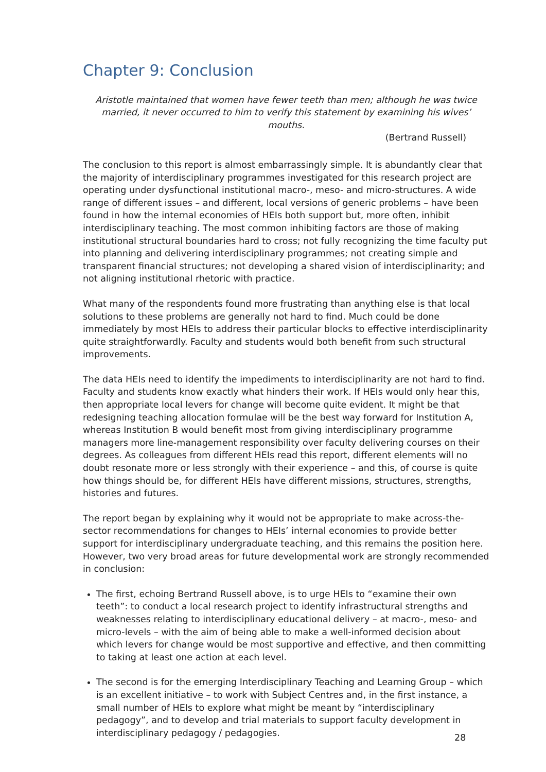Chapter 9: Conclusion
Aristotle maintained that women have fewer teeth than men; although he was twice
married, it never occurred to him to verify this statement by examining his wives’ mouths.
(Bertrand Russell)
The conclusion to this report is almost embarrassingly simple. It is abundantly clear that the majority of interdisciplinary programmes investigated for this research project are operating under dysfunctional institutional macro-, meso- and micro-structures. A wide range of different issues – and different, local versions of generic problems – have been found in how the internal economies of HEIs both support but, more often, inhibit interdisciplinary teaching. The most common inhibiting factors are those of making institutional structural boundaries hard to cross; not fully recognizing the time faculty put into planning and delivering interdisciplinary programmes; not creating simple and transparent financial structures; not developing a shared vision of interdisciplinarity; and not aligning institutional rhetoric with practice.
What many of the respondents found more frustrating than anything else is that local solutions to these problems are generally not hard to find. Much could be done immediately by most HEIs to address their particular blocks to effective interdisciplinarity quite straightforwardly. Faculty and students would both benefit from such structural improvements.
The data HEIs need to identify the impediments to interdisciplinarity are not hard to find. Faculty and students know exactly what hinders their work. If HEIs would only hear this, then appropriate local levers for change will become quite evident. It might be that redesigning teaching allocation formulae will be the best way forward for Institution A, whereas Institution B would benefit most from giving interdisciplinary programme managers more line-management responsibility over faculty delivering courses on their degrees. As colleagues from different HEIs read this report, different elements will no doubt resonate more or less strongly with their experience – and this, of course is quite how things should be, for different HEIs have different missions, structures, strengths, histories and futures.
The report began by explaining why it would not be appropriate to make across-the-sector recommendations for changes to HEIs’ internal economies to provide better support for interdisciplinary undergraduate teaching, and this remains the position here. However, two very broad areas for future developmental work are strongly recommended in conclusion:
The first, echoing Bertrand Russell above, is to urge HEIs to “examine their own teeth”: to conduct a local research project to identify infrastructural strengths and weaknesses relating to interdisciplinary educational delivery – at macro-, meso- and micro-levels – with the aim of being able to make a well-informed decision about which levers for change would be most supportive and effective, and then committing to taking at least one action at each level.
The second is for the emerging Interdisciplinary Teaching and Learning Group – which is an excellent initiative – to work with Subject Centres and, in the first instance, a small number of HEIs to explore what might be meant by “interdisciplinary pedagogy”, and to develop and trial materials to support faculty development in interdisciplinary pedagogy / pedagogies.
28